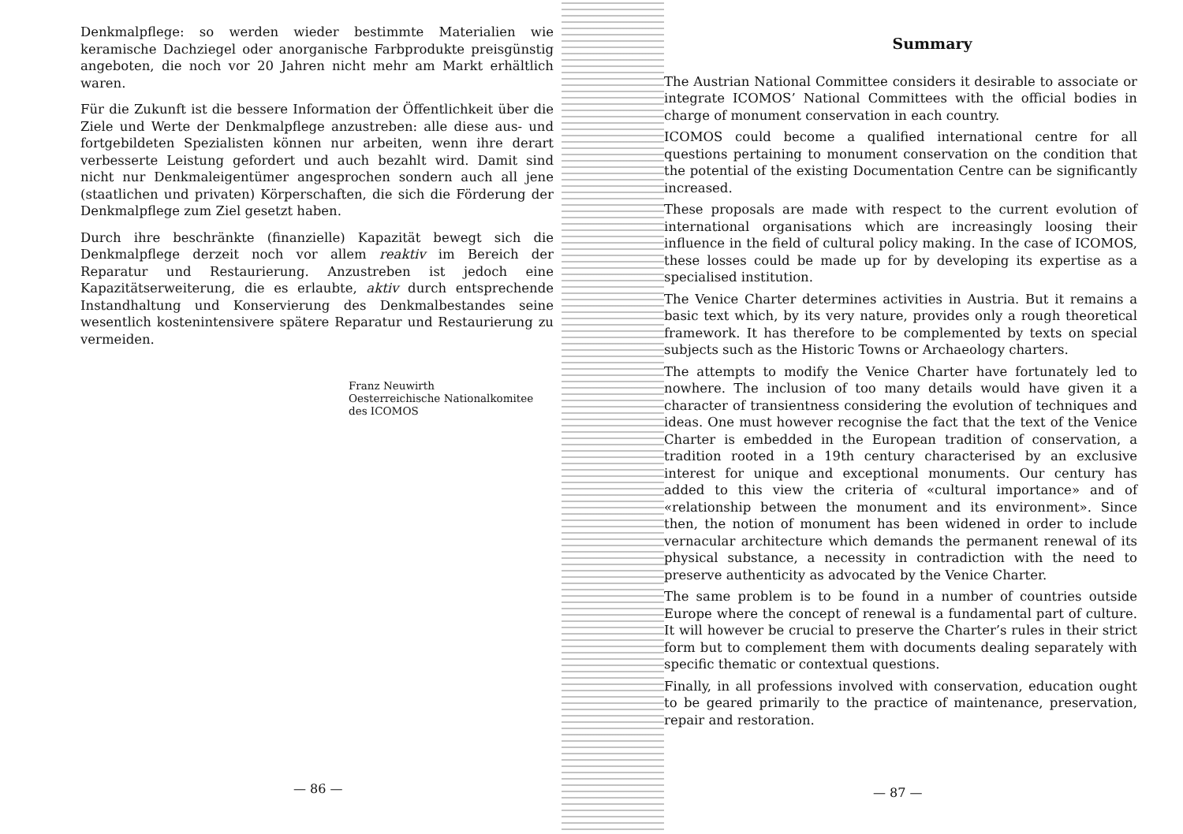Denkmalpflege: so werden wieder bestimmte Materialien wie keramische Dachziegel oder anorganische Farbprodukte preisgünstig angeboten, die noch vor 20 Jahren nicht mehr am Markt erhältlich waren.
Für die Zukunft ist die bessere Information der Öffentlichkeit über die Ziele und Werte der Denkmalpflege anzustreben: alle diese aus- und fortgebildeten Spezialisten können nur arbeiten, wenn ihre derart verbesserte Leistung gefordert und auch bezahlt wird. Damit sind nicht nur Denkmaleigentümer angesprochen sondern auch all jene (staatlichen und privaten) Körperschaften, die sich die Förderung der Denkmalpflege zum Ziel gesetzt haben.
Durch ihre beschränkte (finanzielle) Kapazität bewegt sich die Denkmalpflege derzeit noch vor allem reaktiv im Bereich der Reparatur und Restaurierung. Anzustreben ist jedoch eine Kapazitätserweiterung, die es erlaubte, aktiv durch entsprechende Instandhaltung und Konservierung des Denkmalbestandes seine wesentlich kostenintensivere spätere Reparatur und Restaurierung zu vermeiden.
Franz Neuwirth
Oesterreichische Nationalkomitee
des ICOMOS
— 86 —
Summary
The Austrian National Committee considers it desirable to associate or integrate ICOMOS’ National Committees with the official bodies in charge of monument conservation in each country.
ICOMOS could become a qualified international centre for all questions pertaining to monument conservation on the condition that the potential of the existing Documentation Centre can be significantly increased.
These proposals are made with respect to the current evolution of international organisations which are increasingly loosing their influence in the field of cultural policy making. In the case of ICOMOS, these losses could be made up for by developing its expertise as a specialised institution.
The Venice Charter determines activities in Austria. But it remains a basic text which, by its very nature, provides only a rough theoretical framework. It has therefore to be complemented by texts on special subjects such as the Historic Towns or Archaeology charters.
The attempts to modify the Venice Charter have fortunately led to nowhere. The inclusion of too many details would have given it a character of transientness considering the evolution of techniques and ideas. One must however recognise the fact that the text of the Venice Charter is embedded in the European tradition of conservation, a tradition rooted in a 19th century characterised by an exclusive interest for unique and exceptional monuments. Our century has added to this view the criteria of «cultural importance» and of «relationship between the monument and its environment». Since then, the notion of monument has been widened in order to include vernacular architecture which demands the permanent renewal of its physical substance, a necessity in contradiction with the need to preserve authenticity as advocated by the Venice Charter.
The same problem is to be found in a number of countries outside Europe where the concept of renewal is a fundamental part of culture. It will however be crucial to preserve the Charter’s rules in their strict form but to complement them with documents dealing separately with specific thematic or contextual questions.
Finally, in all professions involved with conservation, education ought to be geared primarily to the practice of maintenance, preservation, repair and restoration.
— 87 —